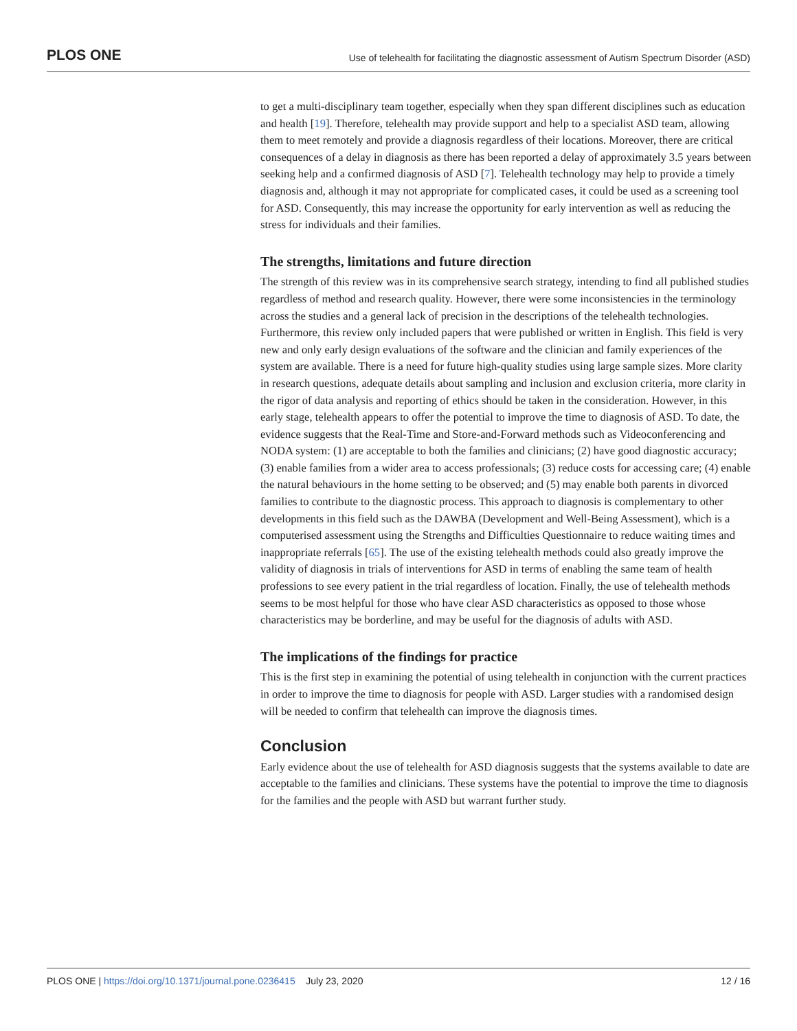PLOS ONE Use of telehealth for facilitating the diagnostic assessment of Autism Spectrum Disorder (ASD)
to get a multi-disciplinary team together, especially when they span different disciplines such as education and health [19]. Therefore, telehealth may provide support and help to a specialist ASD team, allowing them to meet remotely and provide a diagnosis regardless of their locations. Moreover, there are critical consequences of a delay in diagnosis as there has been reported a delay of approximately 3.5 years between seeking help and a confirmed diagnosis of ASD [7]. Telehealth technology may help to provide a timely diagnosis and, although it may not appropriate for complicated cases, it could be used as a screening tool for ASD. Consequently, this may increase the opportunity for early intervention as well as reducing the stress for individuals and their families.
The strengths, limitations and future direction
The strength of this review was in its comprehensive search strategy, intending to find all published studies regardless of method and research quality. However, there were some inconsistencies in the terminology across the studies and a general lack of precision in the descriptions of the telehealth technologies. Furthermore, this review only included papers that were published or written in English. This field is very new and only early design evaluations of the software and the clinician and family experiences of the system are available. There is a need for future high-quality studies using large sample sizes. More clarity in research questions, adequate details about sampling and inclusion and exclusion criteria, more clarity in the rigor of data analysis and reporting of ethics should be taken in the consideration. However, in this early stage, telehealth appears to offer the potential to improve the time to diagnosis of ASD. To date, the evidence suggests that the Real-Time and Store-and-Forward methods such as Videoconferencing and NODA system: (1) are acceptable to both the families and clinicians; (2) have good diagnostic accuracy; (3) enable families from a wider area to access professionals; (3) reduce costs for accessing care; (4) enable the natural behaviours in the home setting to be observed; and (5) may enable both parents in divorced families to contribute to the diagnostic process. This approach to diagnosis is complementary to other developments in this field such as the DAWBA (Development and Well-Being Assessment), which is a computerised assessment using the Strengths and Difficulties Questionnaire to reduce waiting times and inappropriate referrals [65]. The use of the existing telehealth methods could also greatly improve the validity of diagnosis in trials of interventions for ASD in terms of enabling the same team of health professions to see every patient in the trial regardless of location. Finally, the use of telehealth methods seems to be most helpful for those who have clear ASD characteristics as opposed to those whose characteristics may be borderline, and may be useful for the diagnosis of adults with ASD.
The implications of the findings for practice
This is the first step in examining the potential of using telehealth in conjunction with the current practices in order to improve the time to diagnosis for people with ASD. Larger studies with a randomised design will be needed to confirm that telehealth can improve the diagnosis times.
Conclusion
Early evidence about the use of telehealth for ASD diagnosis suggests that the systems available to date are acceptable to the families and clinicians. These systems have the potential to improve the time to diagnosis for the families and the people with ASD but warrant further study.
PLOS ONE | https://doi.org/10.1371/journal.pone.0236415 July 23, 2020 12 / 16